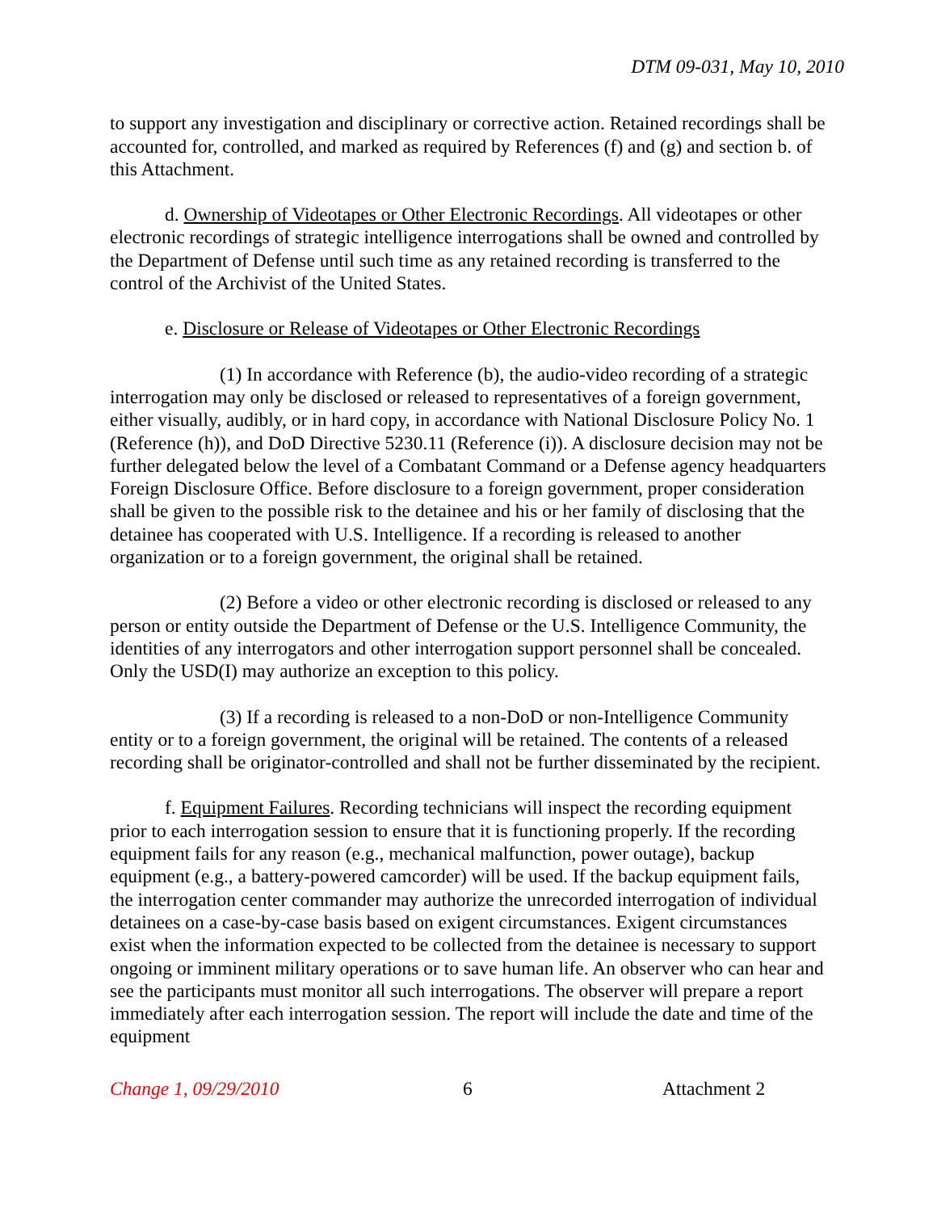DTM 09-031, May 10, 2010
to support any investigation and disciplinary or corrective action. Retained recordings shall be accounted for, controlled, and marked as required by References (f) and (g) and section b. of this Attachment.
d. Ownership of Videotapes or Other Electronic Recordings. All videotapes or other electronic recordings of strategic intelligence interrogations shall be owned and controlled by the Department of Defense until such time as any retained recording is transferred to the control of the Archivist of the United States.
e. Disclosure or Release of Videotapes or Other Electronic Recordings
(1) In accordance with Reference (b), the audio-video recording of a strategic interrogation may only be disclosed or released to representatives of a foreign government, either visually, audibly, or in hard copy, in accordance with National Disclosure Policy No. 1 (Reference (h)), and DoD Directive 5230.11 (Reference (i)). A disclosure decision may not be further delegated below the level of a Combatant Command or a Defense agency headquarters Foreign Disclosure Office. Before disclosure to a foreign government, proper consideration shall be given to the possible risk to the detainee and his or her family of disclosing that the detainee has cooperated with U.S. Intelligence. If a recording is released to another organization or to a foreign government, the original shall be retained.
(2) Before a video or other electronic recording is disclosed or released to any person or entity outside the Department of Defense or the U.S. Intelligence Community, the identities of any interrogators and other interrogation support personnel shall be concealed. Only the USD(I) may authorize an exception to this policy.
(3) If a recording is released to a non-DoD or non-Intelligence Community entity or to a foreign government, the original will be retained. The contents of a released recording shall be originator-controlled and shall not be further disseminated by the recipient.
f. Equipment Failures. Recording technicians will inspect the recording equipment prior to each interrogation session to ensure that it is functioning properly. If the recording equipment fails for any reason (e.g., mechanical malfunction, power outage), backup equipment (e.g., a battery-powered camcorder) will be used. If the backup equipment fails, the interrogation center commander may authorize the unrecorded interrogation of individual detainees on a case-by-case basis based on exigent circumstances. Exigent circumstances exist when the information expected to be collected from the detainee is necessary to support ongoing or imminent military operations or to save human life. An observer who can hear and see the participants must monitor all such interrogations. The observer will prepare a report immediately after each interrogation session. The report will include the date and time of the equipment
Change 1, 09/29/2010 6 Attachment 2